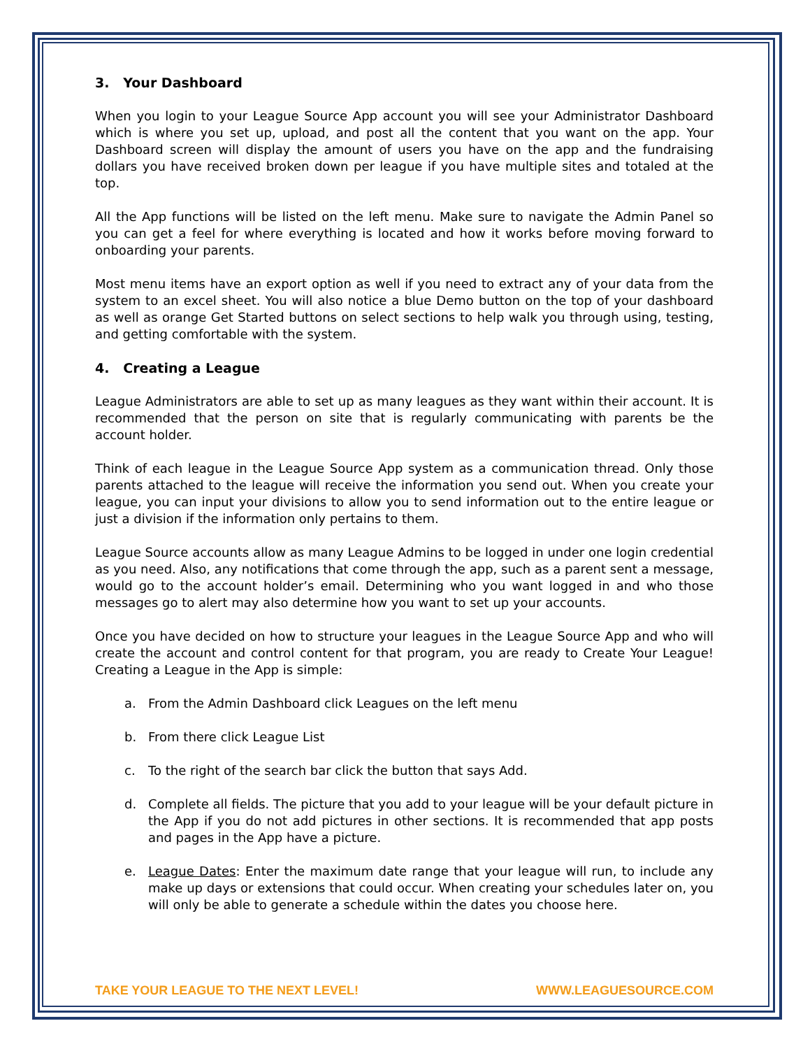3. Your Dashboard
When you login to your League Source App account you will see your Administrator Dashboard which is where you set up, upload, and post all the content that you want on the app. Your Dashboard screen will display the amount of users you have on the app and the fundraising dollars you have received broken down per league if you have multiple sites and totaled at the top.
All the App functions will be listed on the left menu. Make sure to navigate the Admin Panel so you can get a feel for where everything is located and how it works before moving forward to onboarding your parents.
Most menu items have an export option as well if you need to extract any of your data from the system to an excel sheet. You will also notice a blue Demo button on the top of your dashboard as well as orange Get Started buttons on select sections to help walk you through using, testing, and getting comfortable with the system.
4. Creating a League
League Administrators are able to set up as many leagues as they want within their account. It is recommended that the person on site that is regularly communicating with parents be the account holder.
Think of each league in the League Source App system as a communication thread. Only those parents attached to the league will receive the information you send out. When you create your league, you can input your divisions to allow you to send information out to the entire league or just a division if the information only pertains to them.
League Source accounts allow as many League Admins to be logged in under one login credential as you need. Also, any notifications that come through the app, such as a parent sent a message, would go to the account holder’s email. Determining who you want logged in and who those messages go to alert may also determine how you want to set up your accounts.
Once you have decided on how to structure your leagues in the League Source App and who will create the account and control content for that program, you are ready to Create Your League! Creating a League in the App is simple:
a. From the Admin Dashboard click Leagues on the left menu
b. From there click League List
c. To the right of the search bar click the button that says Add.
d. Complete all fields. The picture that you add to your league will be your default picture in the App if you do not add pictures in other sections. It is recommended that app posts and pages in the App have a picture.
e. League Dates: Enter the maximum date range that your league will run, to include any make up days or extensions that could occur. When creating your schedules later on, you will only be able to generate a schedule within the dates you choose here.
TAKE YOUR LEAGUE TO THE NEXT LEVEL! WWW.LEAGUESOURCE.COM